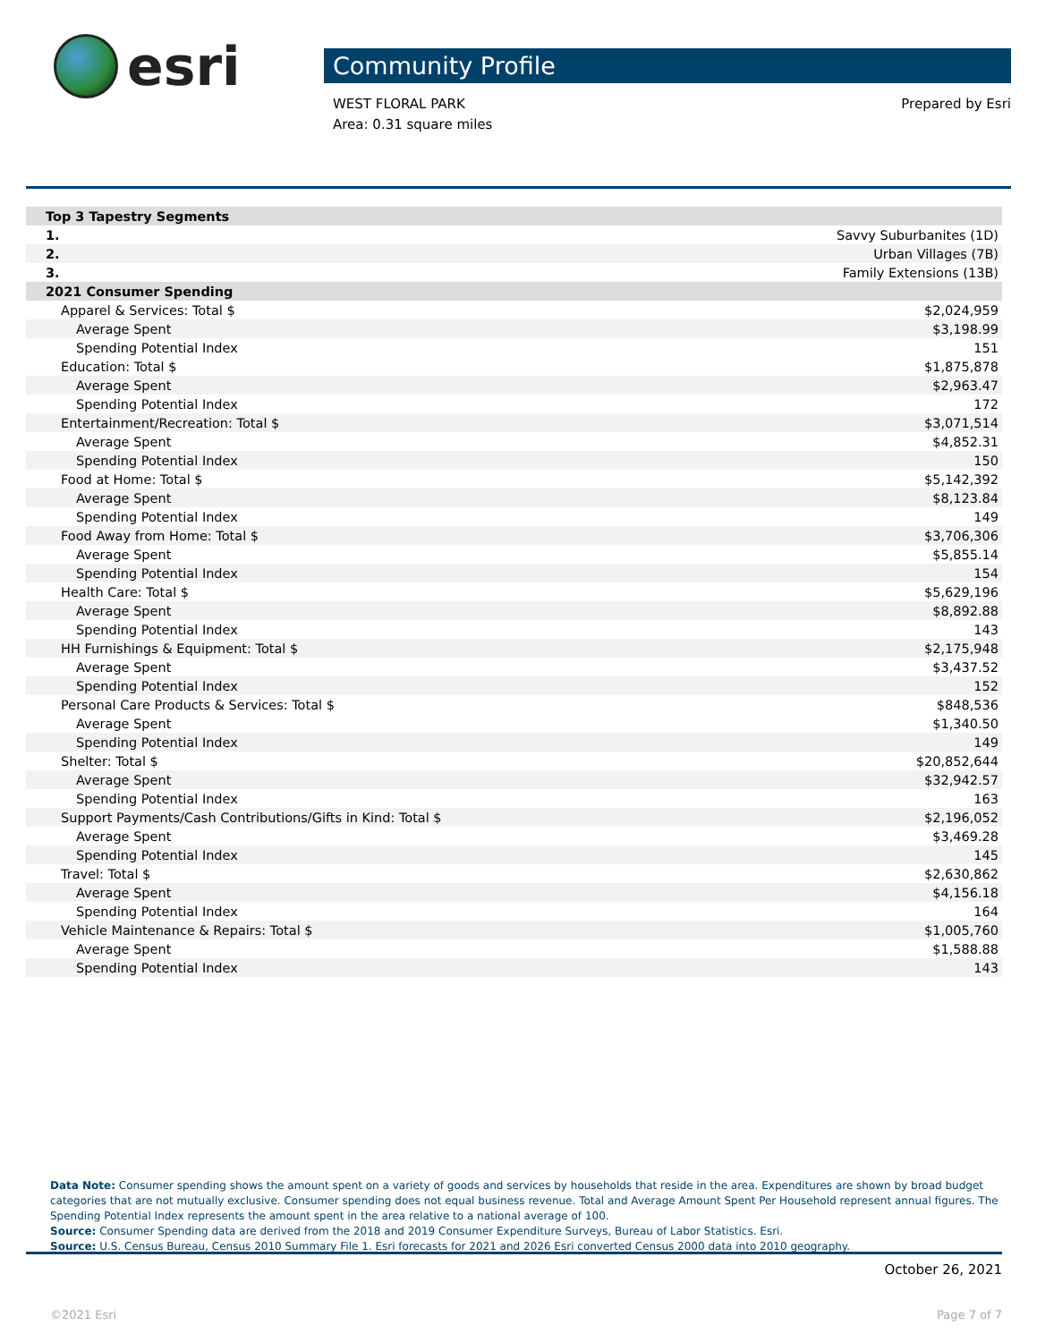esri
Community Profile
WEST FLORAL PARK
Area: 0.31 square miles
Prepared by Esri
| Top 3 Tapestry Segments | |
| 1. | Savvy Suburbanites (1D) |
| 2. | Urban Villages (7B) |
| 3. | Family Extensions (13B) |
| 2021 Consumer Spending | |
| Apparel & Services: Total $ | $2,024,959 |
| Average Spent | $3,198.99 |
| Spending Potential Index | 151 |
| Education: Total $ | $1,875,878 |
| Average Spent | $2,963.47 |
| Spending Potential Index | 172 |
| Entertainment/Recreation: Total $ | $3,071,514 |
| Average Spent | $4,852.31 |
| Spending Potential Index | 150 |
| Food at Home: Total $ | $5,142,392 |
| Average Spent | $8,123.84 |
| Spending Potential Index | 149 |
| Food Away from Home: Total $ | $3,706,306 |
| Average Spent | $5,855.14 |
| Spending Potential Index | 154 |
| Health Care: Total $ | $5,629,196 |
| Average Spent | $8,892.88 |
| Spending Potential Index | 143 |
| HH Furnishings & Equipment: Total $ | $2,175,948 |
| Average Spent | $3,437.52 |
| Spending Potential Index | 152 |
| Personal Care Products & Services: Total $ | $848,536 |
| Average Spent | $1,340.50 |
| Spending Potential Index | 149 |
| Shelter: Total $ | $20,852,644 |
| Average Spent | $32,942.57 |
| Spending Potential Index | 163 |
| Support Payments/Cash Contributions/Gifts in Kind: Total $ | $2,196,052 |
| Average Spent | $3,469.28 |
| Spending Potential Index | 145 |
| Travel: Total $ | $2,630,862 |
| Average Spent | $4,156.18 |
| Spending Potential Index | 164 |
| Vehicle Maintenance & Repairs: Total $ | $1,005,760 |
| Average Spent | $1,588.88 |
| Spending Potential Index | 143 |
Data Note: Consumer spending shows the amount spent on a variety of goods and services by households that reside in the area. Expenditures are shown by broad budget categories that are not mutually exclusive. Consumer spending does not equal business revenue. Total and Average Amount Spent Per Household represent annual figures. The Spending Potential Index represents the amount spent in the area relative to a national average of 100.
Source: Consumer Spending data are derived from the 2018 and 2019 Consumer Expenditure Surveys, Bureau of Labor Statistics. Esri.
Source: U.S. Census Bureau, Census 2010 Summary File 1. Esri forecasts for 2021 and 2026 Esri converted Census 2000 data into 2010 geography.
October 26, 2021
©2021 Esri Page 7 of 7